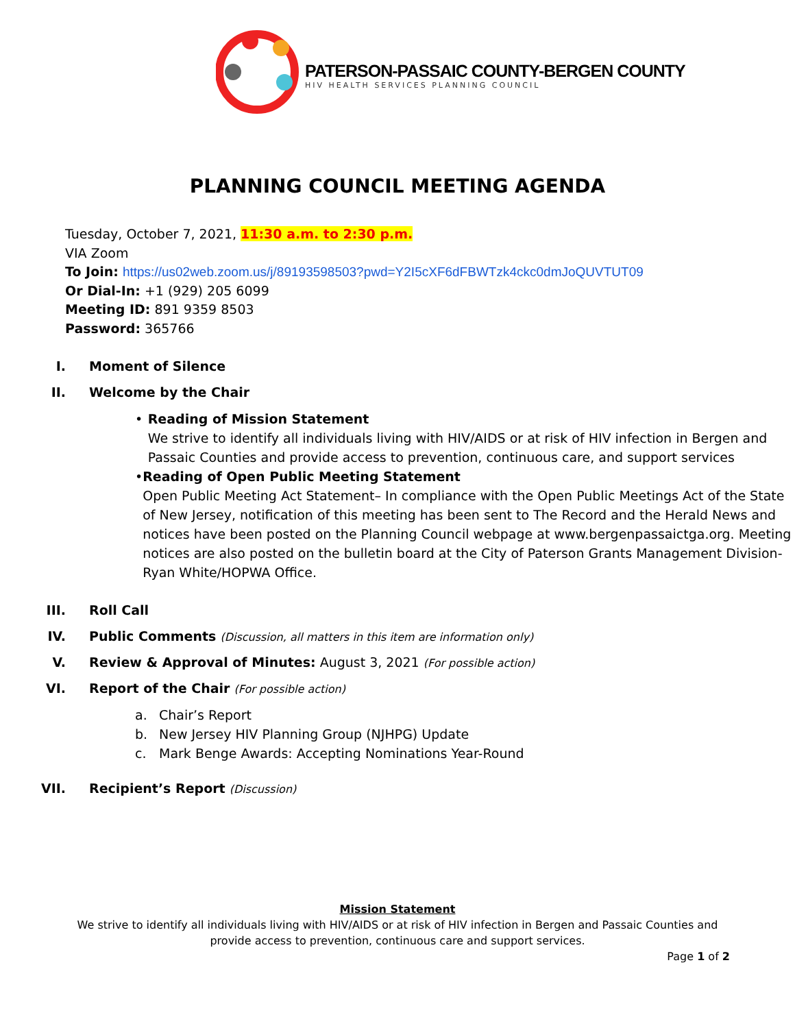PATERSON-PASSAIC COUNTY-BERGEN COUNTY
HIV HEALTH SERVICES PLANNING COUNCIL
PLANNING COUNCIL MEETING AGENDA
Tuesday, October 7, 2021, 11:30 a.m. to 2:30 p.m.
VIA Zoom
To Join: https://us02web.zoom.us/j/89193598503?pwd=Y2I5cXF6dFBWTzk4ckc0dmJoQUVTUT09
Or Dial-In: +1 (929) 205 6099
Meeting ID: 891 9359 8503
Password: 365766
I. Moment of Silence
II. Welcome by the Chair
• Reading of Mission Statement
We strive to identify all individuals living with HIV/AIDS or at risk of HIV infection in Bergen and Passaic Counties and provide access to prevention, continuous care, and support services
• Reading of Open Public Meeting Statement
Open Public Meeting Act Statement– In compliance with the Open Public Meetings Act of the State of New Jersey, notification of this meeting has been sent to The Record and the Herald News and notices have been posted on the Planning Council webpage at www.bergenpassaictga.org. Meeting notices are also posted on the bulletin board at the City of Paterson Grants Management Division- Ryan White/HOPWA Office.
III. Roll Call
IV. Public Comments (Discussion, all matters in this item are information only)
V. Review & Approval of Minutes: August 3, 2021 (For possible action)
VI. Report of the Chair (For possible action)
a. Chair’s Report
b. New Jersey HIV Planning Group (NJHPG) Update
c. Mark Benge Awards: Accepting Nominations Year-Round
VII. Recipient’s Report (Discussion)
Mission Statement
We strive to identify all individuals living with HIV/AIDS or at risk of HIV infection in Bergen and Passaic Counties and provide access to prevention, continuous care and support services.
Page 1 of 2